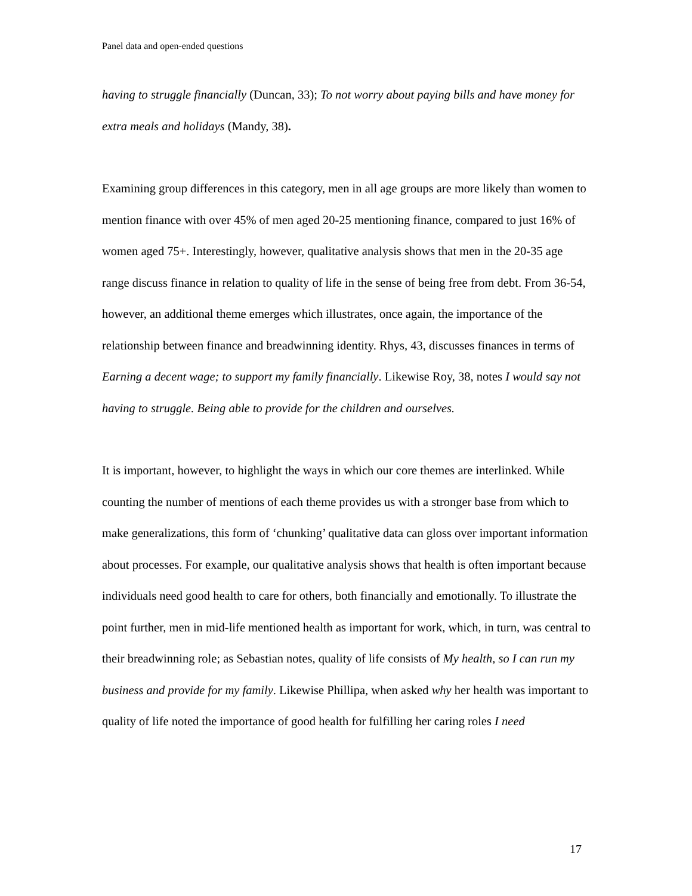Panel data and open-ended questions
having to struggle financially (Duncan, 33); To not worry about paying bills and have money for extra meals and holidays (Mandy, 38).
Examining group differences in this category, men in all age groups are more likely than women to mention finance with over 45% of men aged 20-25 mentioning finance, compared to just 16% of women aged 75+. Interestingly, however, qualitative analysis shows that men in the 20-35 age range discuss finance in relation to quality of life in the sense of being free from debt. From 36-54, however, an additional theme emerges which illustrates, once again, the importance of the relationship between finance and breadwinning identity. Rhys, 43, discusses finances in terms of Earning a decent wage; to support my family financially. Likewise Roy, 38, notes I would say not having to struggle. Being able to provide for the children and ourselves.
It is important, however, to highlight the ways in which our core themes are interlinked. While counting the number of mentions of each theme provides us with a stronger base from which to make generalizations, this form of ‘chunking’ qualitative data can gloss over important information about processes. For example, our qualitative analysis shows that health is often important because individuals need good health to care for others, both financially and emotionally. To illustrate the point further, men in mid-life mentioned health as important for work, which, in turn, was central to their breadwinning role; as Sebastian notes, quality of life consists of My health, so I can run my business and provide for my family. Likewise Phillipa, when asked why her health was important to quality of life noted the importance of good health for fulfilling her caring roles I need
17